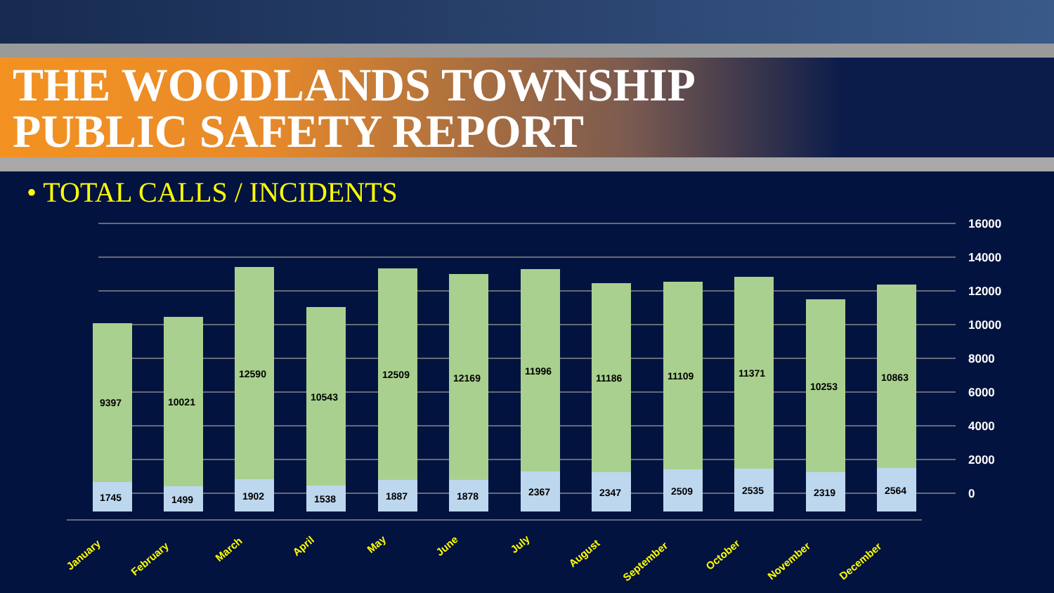THE WOODLANDS TOWNSHIP
PUBLIC SAFETY REPORT
• TOTAL CALLS / INCIDENTS
16000
14000
12000
10000
8000
6000
4000
2000
0
9397
1745
10021
1499
12590
1902
10543
1538
12509
1887
12169
1878
11996
2367
11186
2347
11109
2509
11371
2535
10253
2319
10863
2564
January
February
March
April
May
June
July
August
September
October
November
December